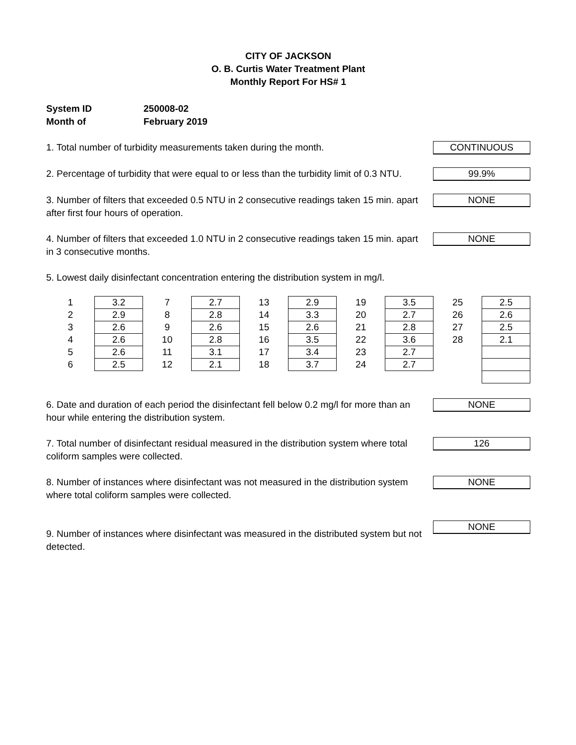CITY OF JACKSON
O. B. Curtis Water Treatment Plant
Monthly Report For HS# 1
System ID 250008-02
Month of February 2019
1. Total number of turbidity measurements taken during the month.
CONTINUOUS
2. Percentage of turbidity that were equal to or less than the turbidity limit of 0.3 NTU.
99.9%
3. Number of filters that exceeded 0.5 NTU in 2 consecutive readings taken 15 min. apart after first four hours of operation.
NONE
4. Number of filters that exceeded 1.0 NTU in 2 consecutive readings taken 15 min. apart in 3 consecutive months.
NONE
5. Lowest daily disinfectant concentration entering the distribution system in mg/l.
| 1 | 3.2 | 7 | 2.7 | 13 | 2.9 | 19 | 3.5 | 25 | 2.5 |
| 2 | 2.9 | 8 | 2.8 | 14 | 3.3 | 20 | 2.7 | 26 | 2.6 |
| 3 | 2.6 | 9 | 2.6 | 15 | 2.6 | 21 | 2.8 | 27 | 2.5 |
| 4 | 2.6 | 10 | 2.8 | 16 | 3.5 | 22 | 3.6 | 28 | 2.1 |
| 5 | 2.6 | 11 | 3.1 | 17 | 3.4 | 23 | 2.7 | | |
| 6 | 2.5 | 12 | 2.1 | 18 | 3.7 | 24 | 2.7 | | |
6. Date and duration of each period the disinfectant fell below 0.2 mg/l for more than an hour while entering the distribution system.
NONE
7. Total number of disinfectant residual measured in the distribution system where total coliform samples were collected.
126
8. Number of instances where disinfectant was not measured in the distribution system where total coliform samples were collected.
NONE
9. Number of instances where disinfectant was measured in the distributed system but not detected.
NONE